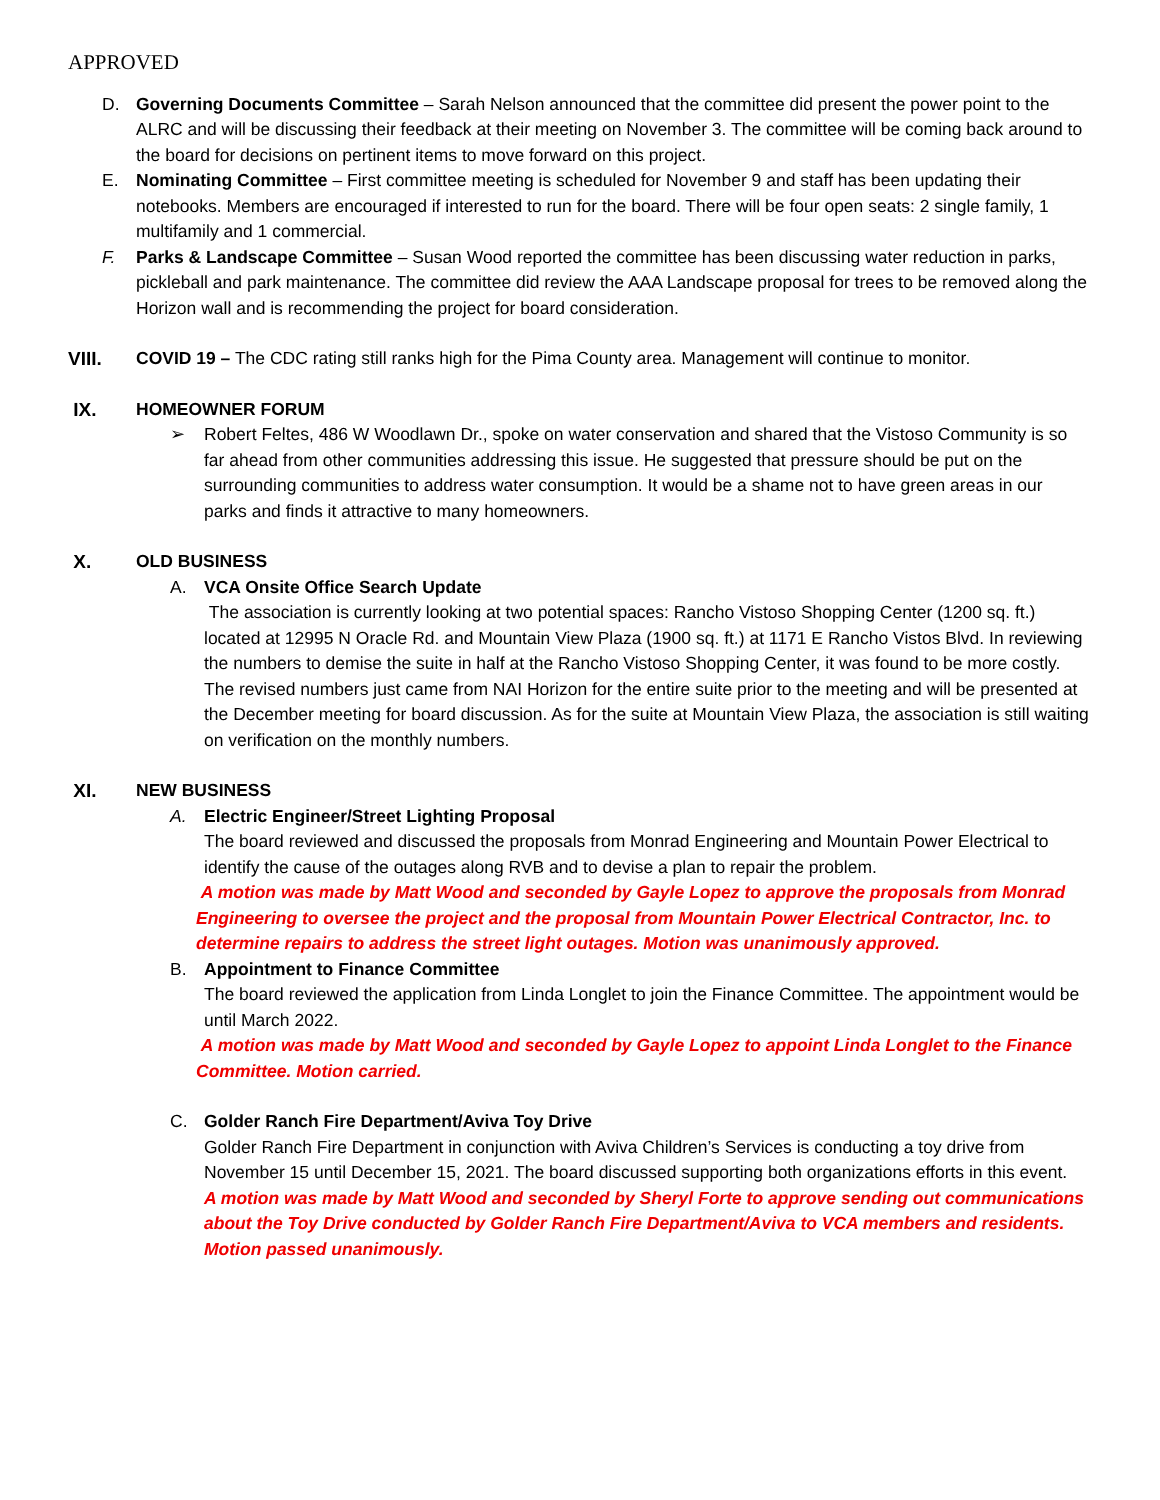APPROVED
D. Governing Documents Committee – Sarah Nelson announced that the committee did present the power point to the ALRC and will be discussing their feedback at their meeting on November 3. The committee will be coming back around to the board for decisions on pertinent items to move forward on this project.
E. Nominating Committee – First committee meeting is scheduled for November 9 and staff has been updating their notebooks. Members are encouraged if interested to run for the board. There will be four open seats: 2 single family, 1 multifamily and 1 commercial.
F. Parks & Landscape Committee – Susan Wood reported the committee has been discussing water reduction in parks, pickleball and park maintenance. The committee did review the AAA Landscape proposal for trees to be removed along the Horizon wall and is recommending the project for board consideration.
VIII. COVID 19 – The CDC rating still ranks high for the Pima County area. Management will continue to monitor.
IX. HOMEOWNER FORUM
➢ Robert Feltes, 486 W Woodlawn Dr., spoke on water conservation and shared that the Vistoso Community is so far ahead from other communities addressing this issue. He suggested that pressure should be put on the surrounding communities to address water consumption. It would be a shame not to have green areas in our parks and finds it attractive to many homeowners.
X. OLD BUSINESS
A. VCA Onsite Office Search Update
The association is currently looking at two potential spaces: Rancho Vistoso Shopping Center (1200 sq. ft.) located at 12995 N Oracle Rd. and Mountain View Plaza (1900 sq. ft.) at 1171 E Rancho Vistos Blvd. In reviewing the numbers to demise the suite in half at the Rancho Vistoso Shopping Center, it was found to be more costly. The revised numbers just came from NAI Horizon for the entire suite prior to the meeting and will be presented at the December meeting for board discussion. As for the suite at Mountain View Plaza, the association is still waiting on verification on the monthly numbers.
XI. NEW BUSINESS
A. Electric Engineer/Street Lighting Proposal
The board reviewed and discussed the proposals from Monrad Engineering and Mountain Power Electrical to identify the cause of the outages along RVB and to devise a plan to repair the problem.
A motion was made by Matt Wood and seconded by Gayle Lopez to approve the proposals from Monrad Engineering to oversee the project and the proposal from Mountain Power Electrical Contractor, Inc. to determine repairs to address the street light outages. Motion was unanimously approved.
B. Appointment to Finance Committee
The board reviewed the application from Linda Longlet to join the Finance Committee. The appointment would be until March 2022.
A motion was made by Matt Wood and seconded by Gayle Lopez to appoint Linda Longlet to the Finance Committee. Motion carried.
C. Golder Ranch Fire Department/Aviva Toy Drive
Golder Ranch Fire Department in conjunction with Aviva Children’s Services is conducting a toy drive from November 15 until December 15, 2021. The board discussed supporting both organizations efforts in this event.
A motion was made by Matt Wood and seconded by Sheryl Forte to approve sending out communications about the Toy Drive conducted by Golder Ranch Fire Department/Aviva to VCA members and residents. Motion passed unanimously.